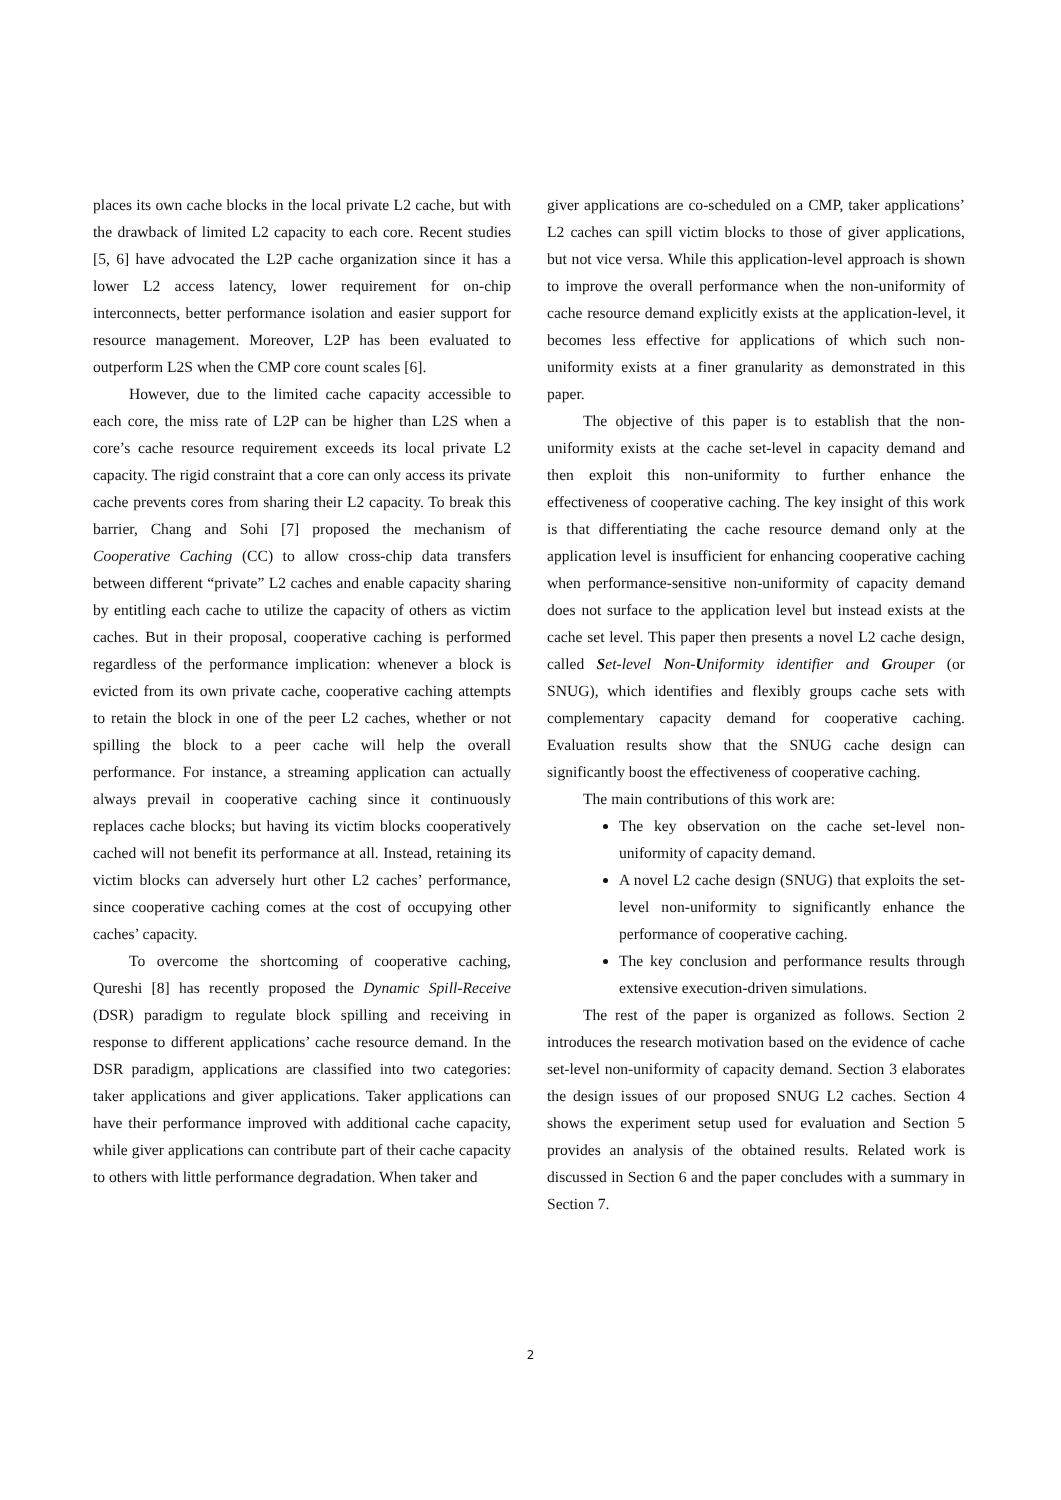places its own cache blocks in the local private L2 cache, but with the drawback of limited L2 capacity to each core. Recent studies [5, 6] have advocated the L2P cache organization since it has a lower L2 access latency, lower requirement for on-chip interconnects, better performance isolation and easier support for resource management. Moreover, L2P has been evaluated to outperform L2S when the CMP core count scales [6].
However, due to the limited cache capacity accessible to each core, the miss rate of L2P can be higher than L2S when a core’s cache resource requirement exceeds its local private L2 capacity. The rigid constraint that a core can only access its private cache prevents cores from sharing their L2 capacity. To break this barrier, Chang and Sohi [7] proposed the mechanism of Cooperative Caching (CC) to allow cross-chip data transfers between different “private” L2 caches and enable capacity sharing by entitling each cache to utilize the capacity of others as victim caches. But in their proposal, cooperative caching is performed regardless of the performance implication: whenever a block is evicted from its own private cache, cooperative caching attempts to retain the block in one of the peer L2 caches, whether or not spilling the block to a peer cache will help the overall performance. For instance, a streaming application can actually always prevail in cooperative caching since it continuously replaces cache blocks; but having its victim blocks cooperatively cached will not benefit its performance at all. Instead, retaining its victim blocks can adversely hurt other L2 caches’ performance, since cooperative caching comes at the cost of occupying other caches’ capacity.
To overcome the shortcoming of cooperative caching, Qureshi [8] has recently proposed the Dynamic Spill-Receive (DSR) paradigm to regulate block spilling and receiving in response to different applications’ cache resource demand. In the DSR paradigm, applications are classified into two categories: taker applications and giver applications. Taker applications can have their performance improved with additional cache capacity, while giver applications can contribute part of their cache capacity to others with little performance degradation. When taker and
giver applications are co-scheduled on a CMP, taker applications’ L2 caches can spill victim blocks to those of giver applications, but not vice versa. While this application-level approach is shown to improve the overall performance when the non-uniformity of cache resource demand explicitly exists at the application-level, it becomes less effective for applications of which such non-uniformity exists at a finer granularity as demonstrated in this paper.
The objective of this paper is to establish that the non-uniformity exists at the cache set-level in capacity demand and then exploit this non-uniformity to further enhance the effectiveness of cooperative caching. The key insight of this work is that differentiating the cache resource demand only at the application level is insufficient for enhancing cooperative caching when performance-sensitive non-uniformity of capacity demand does not surface to the application level but instead exists at the cache set level. This paper then presents a novel L2 cache design, called Set-level Non-Uniformity identifier and Grouper (or SNUG), which identifies and flexibly groups cache sets with complementary capacity demand for cooperative caching. Evaluation results show that the SNUG cache design can significantly boost the effectiveness of cooperative caching.
The main contributions of this work are:
The key observation on the cache set-level non-uniformity of capacity demand.
A novel L2 cache design (SNUG) that exploits the set-level non-uniformity to significantly enhance the performance of cooperative caching.
The key conclusion and performance results through extensive execution-driven simulations.
The rest of the paper is organized as follows. Section 2 introduces the research motivation based on the evidence of cache set-level non-uniformity of capacity demand. Section 3 elaborates the design issues of our proposed SNUG L2 caches. Section 4 shows the experiment setup used for evaluation and Section 5 provides an analysis of the obtained results. Related work is discussed in Section 6 and the paper concludes with a summary in Section 7.
2